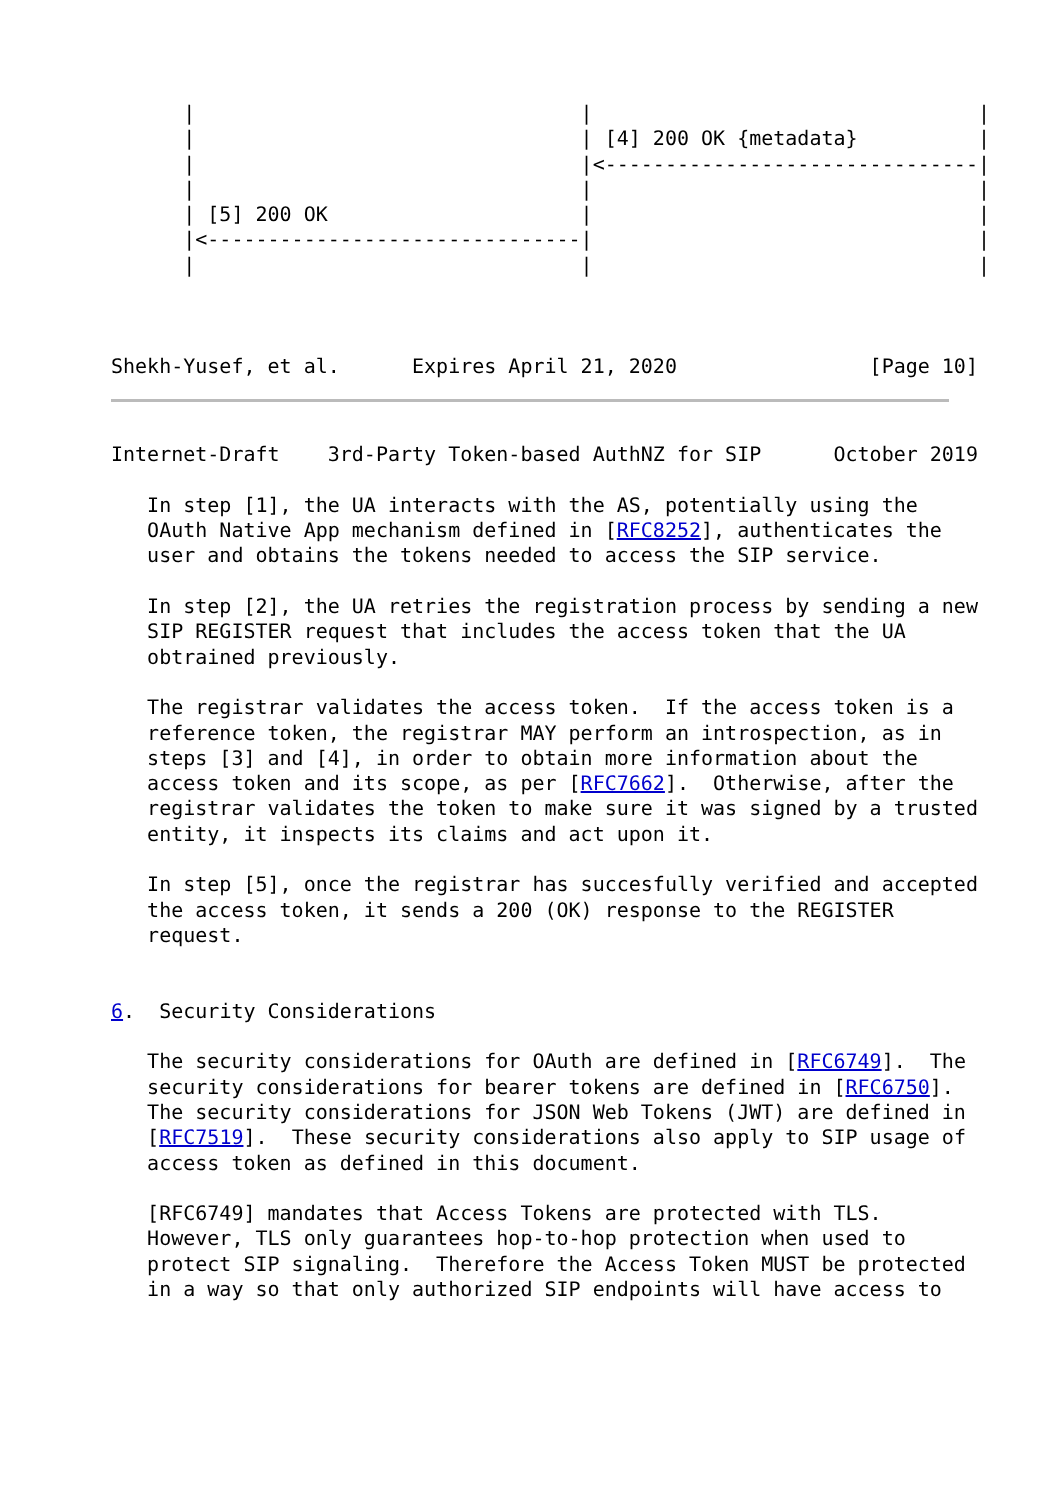|                                |                                |
      |                                | [4] 200 OK {metadata}          |
      |                                |<-------------------------------|
      |                                |                                |
      | [5] 200 OK                     |                                |
      |<-------------------------------|                                |
      |                                |                                |



Shekh-Yusef, et al.      Expires April 21, 2020                [Page 10]
Internet-Draft    3rd-Party Token-based AuthNZ for SIP      October 2019

   In step [1], the UA interacts with the AS, potentially using the
   OAuth Native App mechanism defined in [RFC8252], authenticates the
   user and obtains the tokens needed to access the SIP service.

   In step [2], the UA retries the registration process by sending a new
   SIP REGISTER request that includes the access token that the UA
   obtrained previously.

   The registrar validates the access token.  If the access token is a
   reference token, the registrar MAY perform an introspection, as in
   steps [3] and [4], in order to obtain more information about the
   access token and its scope, as per [RFC7662].  Otherwise, after the
   registrar validates the token to make sure it was signed by a trusted
   entity, it inspects its claims and act upon it.

   In step [5], once the registrar has succesfully verified and accepted
   the access token, it sends a 200 (OK) response to the REGISTER
   request.


6.  Security Considerations

   The security considerations for OAuth are defined in [RFC6749].  The
   security considerations for bearer tokens are defined in [RFC6750].
   The security considerations for JSON Web Tokens (JWT) are defined in
   [RFC7519].  These security considerations also apply to SIP usage of
   access token as defined in this document.

   [RFC6749] mandates that Access Tokens are protected with TLS.
   However, TLS only guarantees hop-to-hop protection when used to
   protect SIP signaling.  Therefore the Access Token MUST be protected
   in a way so that only authorized SIP endpoints will have access to